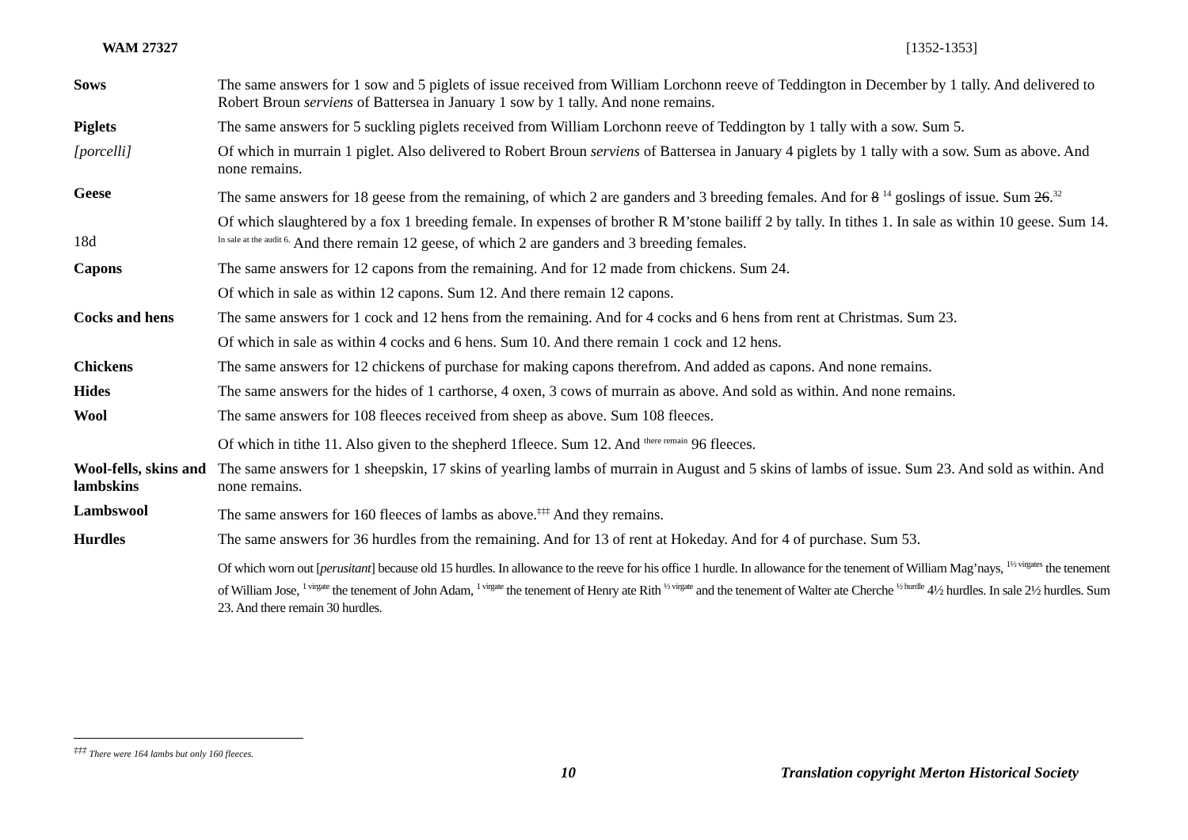WAM 27327 [1352-1353]
| Sows | The same answers for 1 sow and 5 piglets of issue received from William Lorchonn reeve of Teddington in December by 1 tally. And delivered to Robert Broun serviens of Battersea in January 1 sow by 1 tally. And none remains. |
| Piglets | The same answers for 5 suckling piglets received from William Lorchonn reeve of Teddington by 1 tally with a sow. Sum 5. |
| [porcelli] | Of which in murrain 1 piglet. Also delivered to Robert Broun serviens of Battersea in January 4 piglets by 1 tally with a sow. Sum as above. And none remains. |
| Geese | The same answers for 18 geese from the remaining, of which 2 are ganders and 3 breeding females. And for 8 <sup>14</sup> goslings of issue. Sum 26 .<sup>32</sup> |
| 18d | Of which slaughtered by a fox 1 breeding female. In expenses of brother R M’stone bailiff 2 by tally. In tithes 1. In sale as within 10 geese. Sum 14. <sup>In sale at the audit 6.</sup> And there remain 12 geese, of which 2 are ganders and 3 breeding females. |
| Capons | The same answers for 12 capons from the remaining. And for 12 made from chickens. Sum 24. |
| | Of which in sale as within 12 capons. Sum 12. And there remain 12 capons. |
| Cocks and hens | The same answers for 1 cock and 12 hens from the remaining. And for 4 cocks and 6 hens from rent at Christmas. Sum 23. |
| | Of which in sale as within 4 cocks and 6 hens. Sum 10. And there remain 1 cock and 12 hens. |
| Chickens | The same answers for 12 chickens of purchase for making capons therefrom. And added as capons. And none remains. |
| Hides | The same answers for the hides of 1 carthorse, 4 oxen, 3 cows of murrain as above. And sold as within. And none remains. |
| Wool | The same answers for 108 fleeces received from sheep as above. Sum 108 fleeces. |
| | Of which in tithe 11. Also given to the shepherd 1fleece. Sum 12. And <sup>there remain</sup> 96 fleeces. |
| Wool-fells, skins and lambskins | The same answers for 1 sheepskin, 17 skins of yearling lambs of murrain in August and 5 skins of lambs of issue. Sum 23. And sold as within. And none remains. |
| Lambswool | The same answers for 160 fleeces of lambs as above.<sup>‡‡‡</sup> And they remains. |
| Hurdles | The same answers for 36 hurdles from the remaining. And for 13 of rent at Hokeday. And for 4 of purchase. Sum 53. |
| | Of which worn out [ perusitant ] because old 15 hurdles. In allowance to the reeve for his office 1 hurdle. In allowance for the tenement of William Mag’nays, <sup>1½ virgates</sup> the tenement of William Jose, <sup>1 virgate</sup> the tenement of John Adam, <sup>1 virgate</sup> the tenement of Henry ate Rith <sup>½ virgate</sup> and the tenement of Walter ate Cherche <sup>½ hurdle</sup> 4½ hurdles. In sale 2½ hurdles. Sum 23. And there remain 30 hurdles. |
<sup>‡‡‡</sup> There were 164 lambs but only 160 fleeces.
10 Translation copyright Merton Historical Society